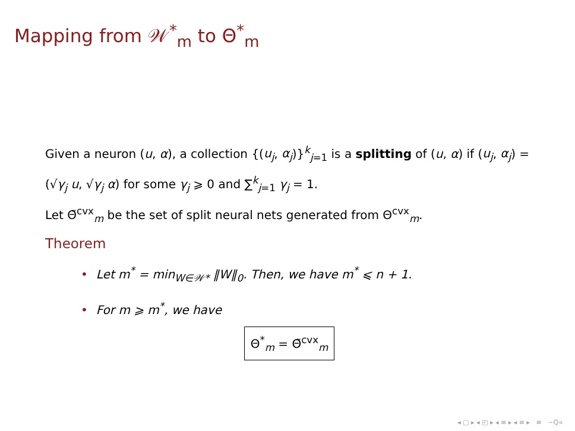Mapping from 𝒲<sup>*</sup><sub>m</sub> to Θ<sup>*</sup><sub>m</sub>
Given a neuron (u, α), a collection {(u<sub>j</sub>, α<sub>j</sub>)}<sup>k</sup><sub>j=1</sub> is a splitting of (u, α) if (u<sub>j</sub>, α<sub>j</sub>) = (√γ<sub>j</sub> u, √γ<sub>j</sub> α) for some γ<sub>j</sub> ⩾ 0 and ∑<sup>k</sup><sub>j=1</sub> γ<sub>j</sub> = 1.
Let Θ̃<sup>cvx</sup><sub>m</sub> be the set of split neural nets generated from Θ<sup>cvx</sup><sub>m</sub>.
Theorem
• Let m<sup>*</sup> = min<sub>W∈𝒲*</sub> ‖W‖<sub>0</sub>. Then, we have m<sup>*</sup> ⩽ n + 1.
• For m ⩾ m<sup>*</sup>, we have
Θ<sup>*</sup><sub>m</sub> = Θ̃<sup>cvx</sup><sub>m</sub>
◂ ▢ ▸ ◂ ◰ ▸ ◂ ≡ ▸ ◂ ≡ ▸ ≡ ∽Q∝